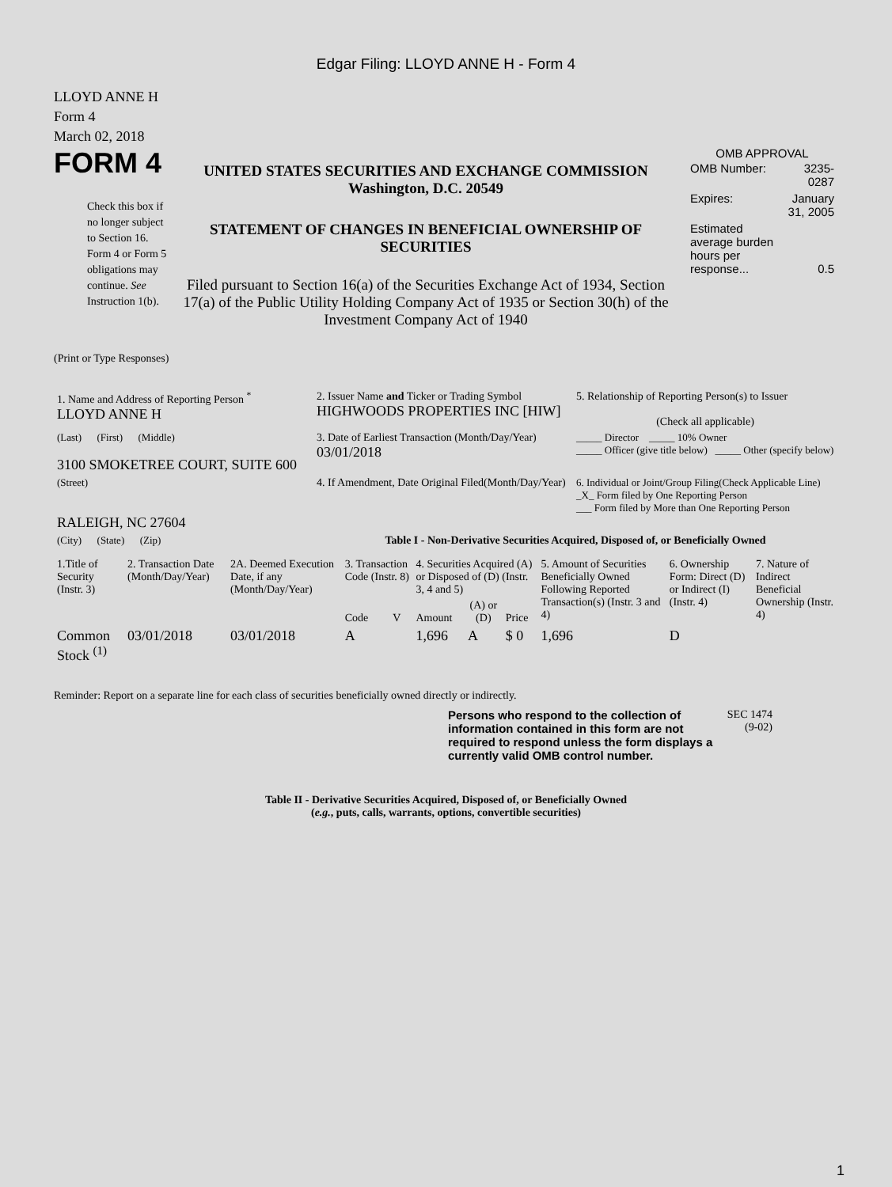Edgar Filing: LLOYD ANNE H - Form 4
LLOYD ANNE H
Form 4
March 02, 2018
FORM 4
Check this box if no longer subject to Section 16. Form 4 or Form 5 obligations may continue. See Instruction 1(b).
UNITED STATES SECURITIES AND EXCHANGE COMMISSION
Washington, D.C. 20549
STATEMENT OF CHANGES IN BENEFICIAL OWNERSHIP OF SECURITIES
Filed pursuant to Section 16(a) of the Securities Exchange Act of 1934, Section 17(a) of the Public Utility Holding Company Act of 1935 or Section 30(h) of the Investment Company Act of 1940
OMB APPROVAL
| OMB Number: | 3235-0287 |
| Expires: | January 31, 2005 |
| Estimated average burden hours per response... | 0.5 |
(Print or Type Responses)
| 1. Name and Address of Reporting Person <sup>*</sup> LLOYD ANNE H | 2. Issuer Name and Ticker or Trading Symbol HIGHWOODS PROPERTIES INC [HIW] | 5. Relationship of Reporting Person(s) to Issuer (Check all applicable) |
| (Last) (First) (Middle) 3100 SMOKETREE COURT, SUITE 600 | 3. Date of Earliest Transaction (Month/Day/Year) 03/01/2018 | _____ Director _____ 10% Owner _____ Officer (give title below) _____ Other (specify below) |
| (Street) RALEIGH, NC 27604 | 4. If Amendment, Date Original Filed(Month/Day/Year) | 6. Individual or Joint/Group Filing(Check Applicable Line) _X_ Form filed by One Reporting Person ___ Form filed by More than One Reporting Person |
| (City) (State) (Zip) | Table I - Non-Derivative Securities Acquired, Disposed of, or Beneficially Owned | |
| 1.Title of Security (Instr. 3) | 2. Transaction Date (Month/Day/Year) | 2A. Deemed Execution Date, if any (Month/Day/Year) | 3. Transaction Code (Instr. 8) | | 4. Securities Acquired (A) or Disposed of (D) (Instr. 3, 4 and 5) | | | 5. Amount of Securities Beneficially Owned Following Reported Transaction(s) (Instr. 3 and 4) | 6. Ownership Form: Direct (D) or Indirect (I) (Instr. 4) | 7. Nature of Indirect Beneficial Ownership (Instr. 4) |
| --- | --- | --- | --- | --- | --- | --- | --- | --- | --- | --- |
| | | | Code | V | Amount | (A) or (D) | Price | | | |
| Common Stock <sup>(1)</sup> | 03/01/2018 | 03/01/2018 | A | | 1,696 | A | $ 0 | 1,696 | D | |
Reminder: Report on a separate line for each class of securities beneficially owned directly or indirectly.
Persons who respond to the collection of information contained in this form are not required to respond unless the form displays a currently valid OMB control number.
SEC 1474 (9-02)
Table II - Derivative Securities Acquired, Disposed of, or Beneficially Owned
(e.g., puts, calls, warrants, options, convertible securities)
1